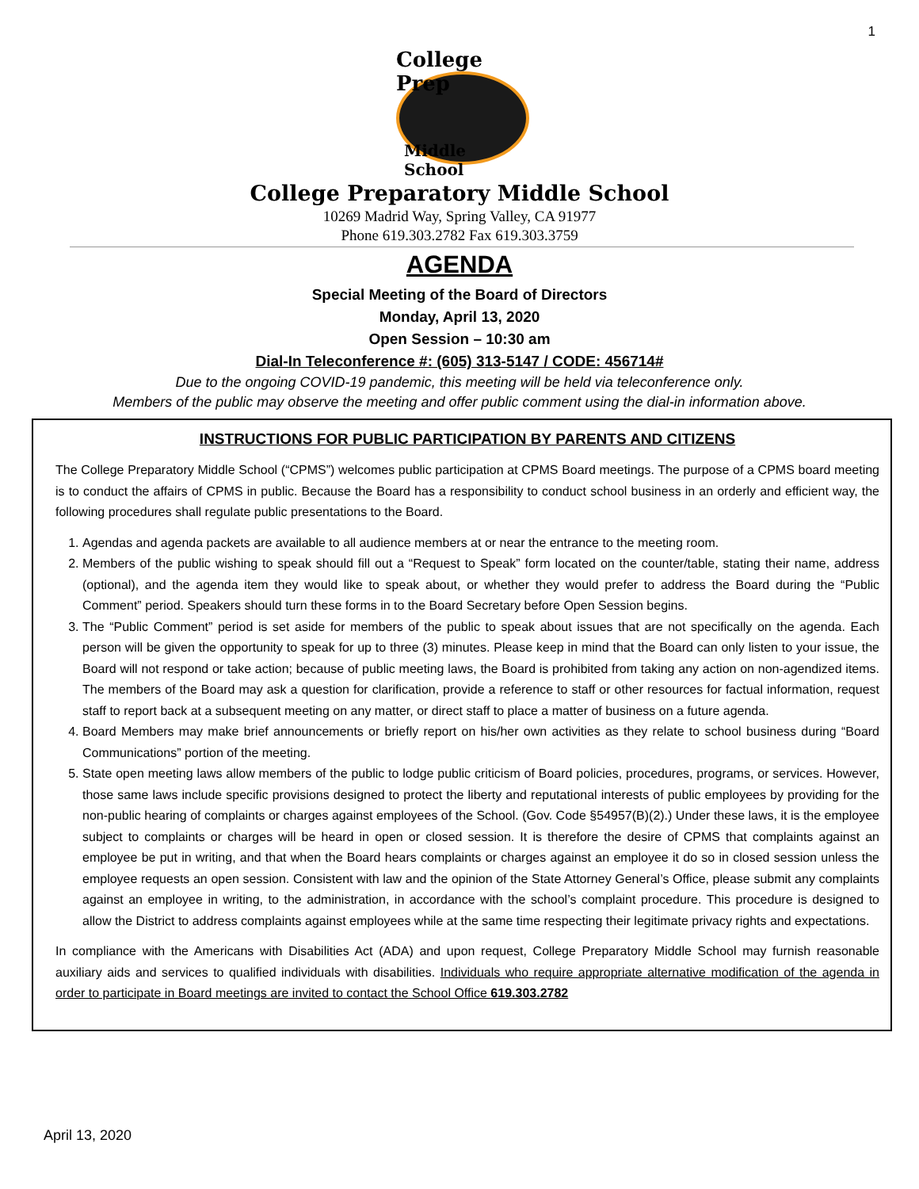1
College Prep
Middle School
College Preparatory Middle School
10269 Madrid Way, Spring Valley, CA 91977
Phone 619.303.2782 Fax 619.303.3759
AGENDA
Special Meeting of the Board of Directors
Monday, April 13, 2020
Open Session – 10:30 am
Dial-In Teleconference #: (605) 313-5147 / CODE: 456714#
Due to the ongoing COVID-19 pandemic, this meeting will be held via teleconference only.
Members of the public may observe the meeting and offer public comment using the dial-in information above.
INSTRUCTIONS FOR PUBLIC PARTICIPATION BY PARENTS AND CITIZENS
The College Preparatory Middle School (“CPMS”) welcomes public participation at CPMS Board meetings. The purpose of a CPMS board meeting is to conduct the affairs of CPMS in public. Because the Board has a responsibility to conduct school business in an orderly and efficient way, the following procedures shall regulate public presentations to the Board.
1. Agendas and agenda packets are available to all audience members at or near the entrance to the meeting room.
2. Members of the public wishing to speak should fill out a “Request to Speak” form located on the counter/table, stating their name, address (optional), and the agenda item they would like to speak about, or whether they would prefer to address the Board during the “Public Comment” period. Speakers should turn these forms in to the Board Secretary before Open Session begins.
3. The “Public Comment” period is set aside for members of the public to speak about issues that are not specifically on the agenda. Each person will be given the opportunity to speak for up to three (3) minutes. Please keep in mind that the Board can only listen to your issue, the Board will not respond or take action; because of public meeting laws, the Board is prohibited from taking any action on non-agendized items. The members of the Board may ask a question for clarification, provide a reference to staff or other resources for factual information, request staff to report back at a subsequent meeting on any matter, or direct staff to place a matter of business on a future agenda.
4. Board Members may make brief announcements or briefly report on his/her own activities as they relate to school business during “Board Communications” portion of the meeting.
5. State open meeting laws allow members of the public to lodge public criticism of Board policies, procedures, programs, or services. However, those same laws include specific provisions designed to protect the liberty and reputational interests of public employees by providing for the non-public hearing of complaints or charges against employees of the School. (Gov. Code §54957(B)(2).) Under these laws, it is the employee subject to complaints or charges will be heard in open or closed session. It is therefore the desire of CPMS that complaints against an employee be put in writing, and that when the Board hears complaints or charges against an employee it do so in closed session unless the employee requests an open session. Consistent with law and the opinion of the State Attorney General’s Office, please submit any complaints against an employee in writing, to the administration, in accordance with the school’s complaint procedure. This procedure is designed to allow the District to address complaints against employees while at the same time respecting their legitimate privacy rights and expectations.
In compliance with the Americans with Disabilities Act (ADA) and upon request, College Preparatory Middle School may furnish reasonable auxiliary aids and services to qualified individuals with disabilities. Individuals who require appropriate alternative modification of the agenda in order to participate in Board meetings are invited to contact the School Office 619.303.2782
April 13, 2020